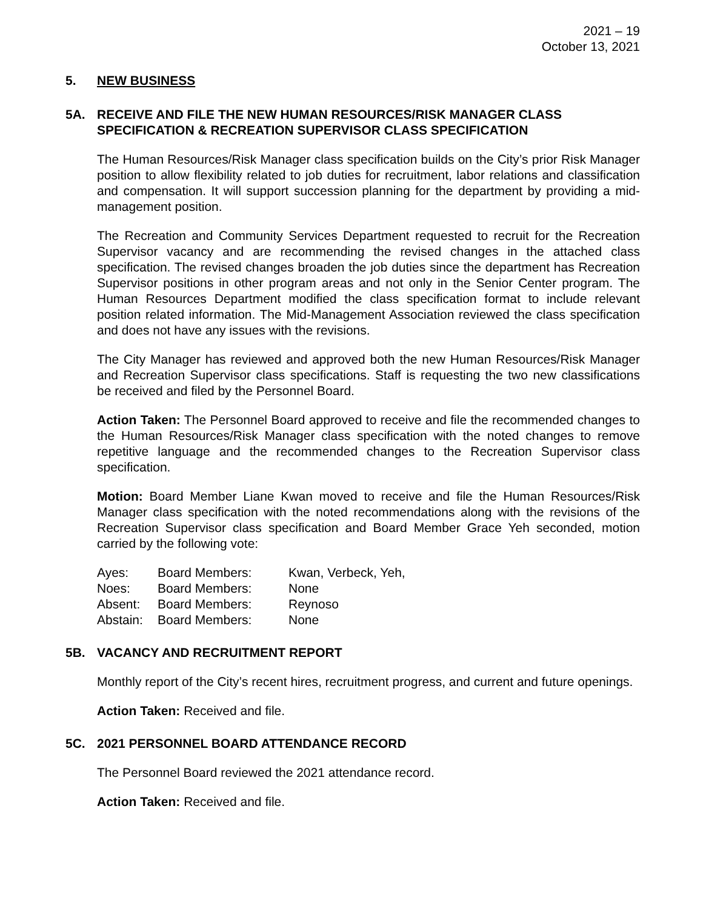2021 – 19
October 13, 2021
5. NEW BUSINESS
5A. RECEIVE AND FILE THE NEW HUMAN RESOURCES/RISK MANAGER CLASS SPECIFICATION & RECREATION SUPERVISOR CLASS SPECIFICATION
The Human Resources/Risk Manager class specification builds on the City’s prior Risk Manager position to allow flexibility related to job duties for recruitment, labor relations and classification and compensation. It will support succession planning for the department by providing a mid-management position.
The Recreation and Community Services Department requested to recruit for the Recreation Supervisor vacancy and are recommending the revised changes in the attached class specification. The revised changes broaden the job duties since the department has Recreation Supervisor positions in other program areas and not only in the Senior Center program. The Human Resources Department modified the class specification format to include relevant position related information. The Mid-Management Association reviewed the class specification and does not have any issues with the revisions.
The City Manager has reviewed and approved both the new Human Resources/Risk Manager and Recreation Supervisor class specifications. Staff is requesting the two new classifications be received and filed by the Personnel Board.
Action Taken: The Personnel Board approved to receive and file the recommended changes to the Human Resources/Risk Manager class specification with the noted changes to remove repetitive language and the recommended changes to the Recreation Supervisor class specification.
Motion: Board Member Liane Kwan moved to receive and file the Human Resources/Risk Manager class specification with the noted recommendations along with the revisions of the Recreation Supervisor class specification and Board Member Grace Yeh seconded, motion carried by the following vote:
| Ayes: | Board Members: | Kwan, Verbeck, Yeh, |
| Noes: | Board Members: | None |
| Absent: | Board Members: | Reynoso |
| Abstain: | Board Members: | None |
5B. VACANCY AND RECRUITMENT REPORT
Monthly report of the City’s recent hires, recruitment progress, and current and future openings.
Action Taken: Received and file.
5C. 2021 PERSONNEL BOARD ATTENDANCE RECORD
The Personnel Board reviewed the 2021 attendance record.
Action Taken: Received and file.